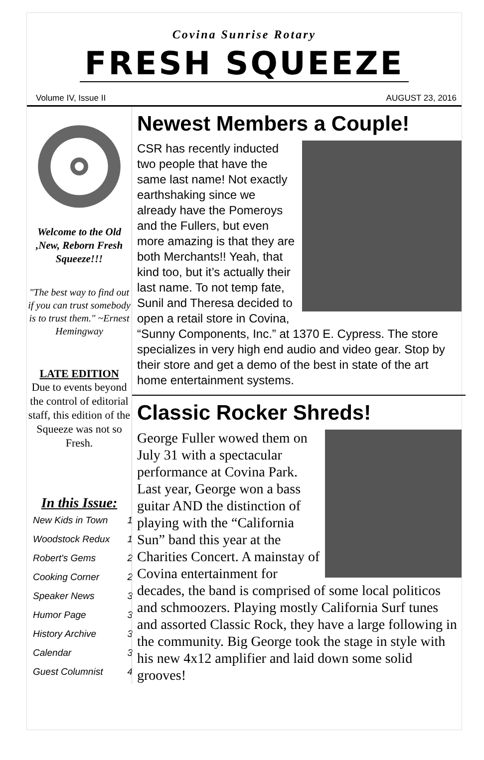Covina Sunrise Rotary
FRESH SQUEEZE
Volume IV, Issue II AUGUST 23, 2016
Welcome to the Old ,New, Reborn Fresh Squeeze!!!
"The best way to find out if you can trust somebody is to trust them." ~Ernest Hemingway
LATE EDITION
Due to events beyond the control of editorial staff, this edition of the Squeeze was not so Fresh.
In this Issue:
| New Kids in Town | 1 |
| Woodstock Redux | 1 |
| Robert's Gems | 2 |
| Cooking Corner | 2 |
| Speaker News | 3 |
| Humor Page | 3 |
| History Archive | 3 |
| Calendar | 3 |
| Guest Columnist | 4 |
Newest Members a Couple!
CSR has recently inducted two people that have the same last name! Not exactly earthshaking since we already have the Pomeroys and the Fullers, but even more amazing is that they are both Merchants!! Yeah, that kind too, but it’s actually their last name. To not temp fate, Sunil and Theresa decided to open a retail store in Covina, “Sunny Components, Inc.” at 1370 E. Cypress. The store specializes in very high end audio and video gear. Stop by their store and get a demo of the best in state of the art home entertainment systems.
Classic Rocker Shreds!
George Fuller wowed them on July 31 with a spectacular performance at Covina Park. Last year, George won a bass guitar AND the distinction of playing with the “California Sun” band this year at the Charities Concert. A mainstay of Covina entertainment for decades, the band is comprised of some local politicos and schmoozers. Playing mostly California Surf tunes and assorted Classic Rock, they have a large following in the community. Big George took the stage in style with his new 4x12 amplifier and laid down some solid grooves!